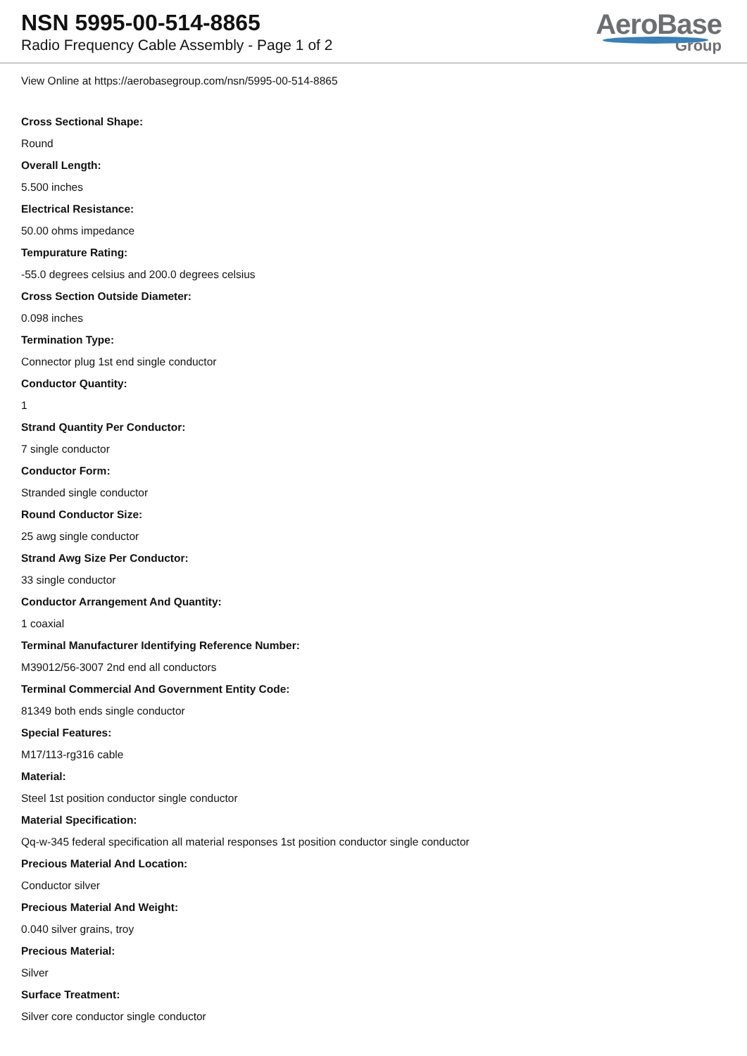NSN 5995-00-514-8865
Radio Frequency Cable Assembly - Page 1 of 2
AeroBase
Group
View Online at https://aerobasegroup.com/nsn/5995-00-514-8865
Cross Sectional Shape:
Round
Overall Length:
5.500 inches
Electrical Resistance:
50.00 ohms impedance
Tempurature Rating:
-55.0 degrees celsius and 200.0 degrees celsius
Cross Section Outside Diameter:
0.098 inches
Termination Type:
Connector plug 1st end single conductor
Conductor Quantity:
1
Strand Quantity Per Conductor:
7 single conductor
Conductor Form:
Stranded single conductor
Round Conductor Size:
25 awg single conductor
Strand Awg Size Per Conductor:
33 single conductor
Conductor Arrangement And Quantity:
1 coaxial
Terminal Manufacturer Identifying Reference Number:
M39012/56-3007 2nd end all conductors
Terminal Commercial And Government Entity Code:
81349 both ends single conductor
Special Features:
M17/113-rg316 cable
Material:
Steel 1st position conductor single conductor
Material Specification:
Qq-w-345 federal specification all material responses 1st position conductor single conductor
Precious Material And Location:
Conductor silver
Precious Material And Weight:
0.040 silver grains, troy
Precious Material:
Silver
Surface Treatment:
Silver core conductor single conductor